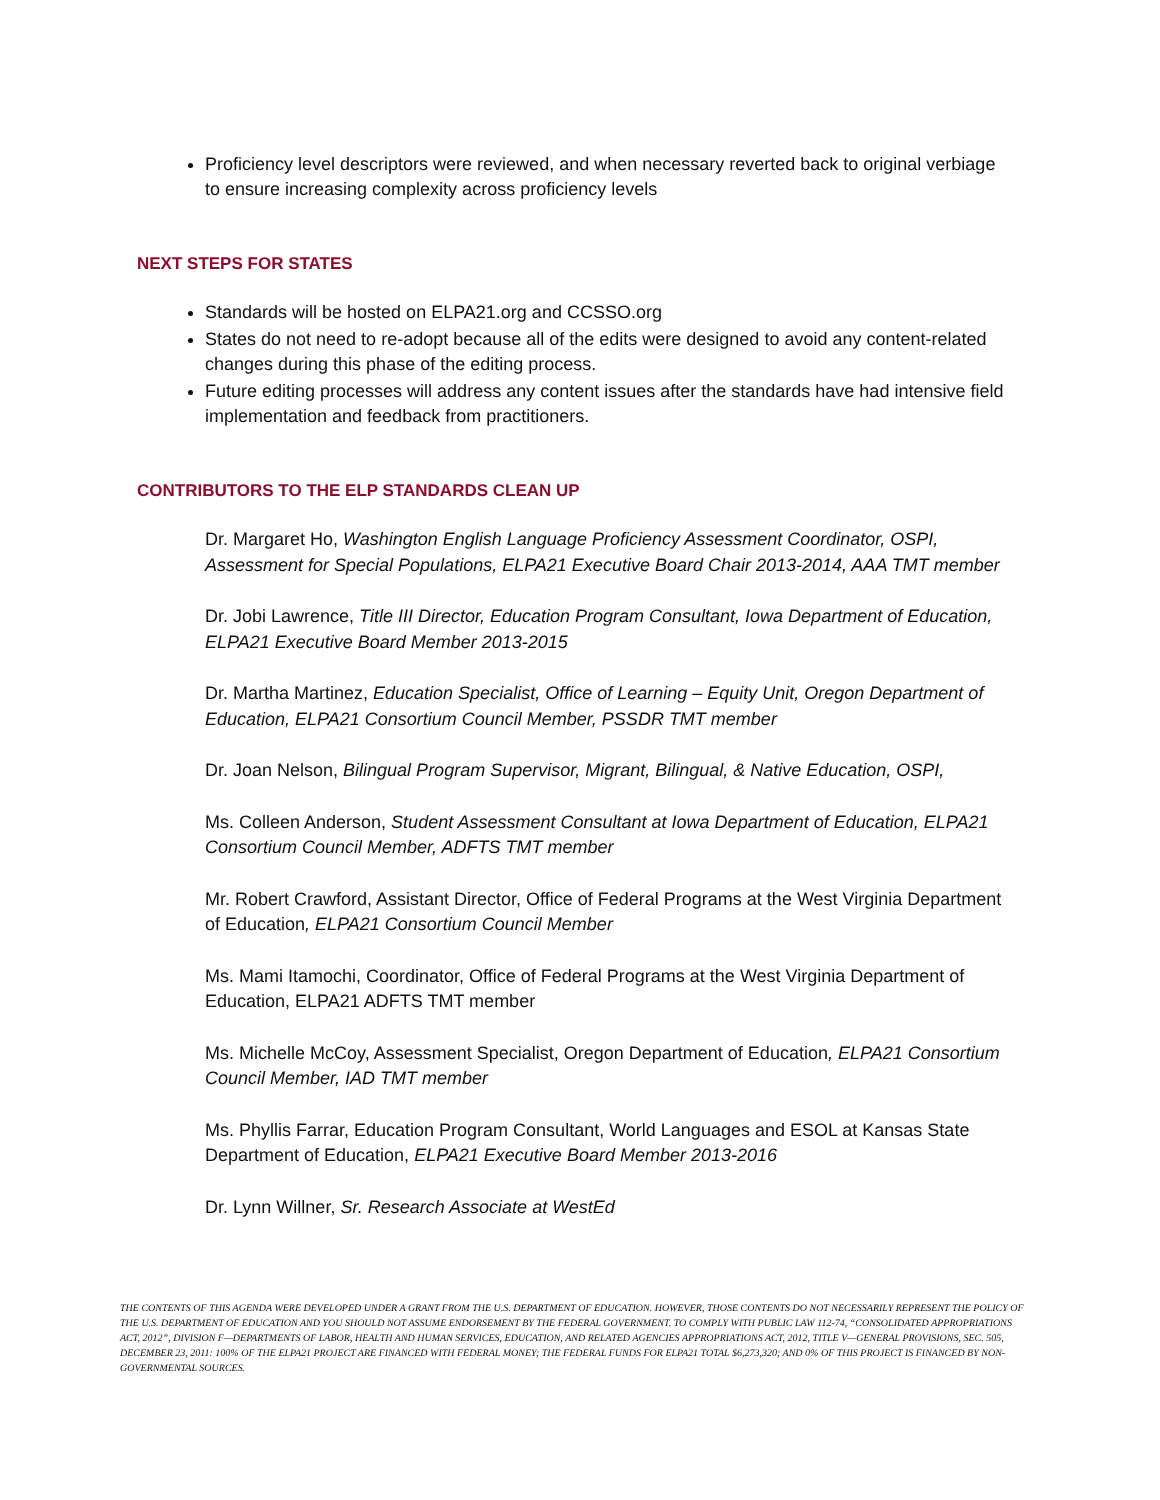Proficiency level descriptors were reviewed, and when necessary reverted back to original verbiage to ensure increasing complexity across proficiency levels
NEXT STEPS FOR STATES
Standards will be hosted on ELPA21.org and CCSSO.org
States do not need to re-adopt because all of the edits were designed to avoid any content-related changes during this phase of the editing process.
Future editing processes will address any content issues after the standards have had intensive field implementation and feedback from practitioners.
CONTRIBUTORS TO THE ELP STANDARDS CLEAN UP
Dr. Margaret Ho, Washington English Language Proficiency Assessment Coordinator, OSPI, Assessment for Special Populations, ELPA21 Executive Board Chair 2013-2014, AAA TMT member
Dr. Jobi Lawrence, Title III Director, Education Program Consultant, Iowa Department of Education, ELPA21 Executive Board Member 2013-2015
Dr. Martha Martinez, Education Specialist, Office of Learning – Equity Unit, Oregon Department of Education, ELPA21 Consortium Council Member, PSSDR TMT member
Dr. Joan Nelson, Bilingual Program Supervisor, Migrant, Bilingual, & Native Education, OSPI,
Ms. Colleen Anderson, Student Assessment Consultant at Iowa Department of Education, ELPA21 Consortium Council Member, ADFTS TMT member
Mr. Robert Crawford, Assistant Director, Office of Federal Programs at the West Virginia Department of Education, ELPA21 Consortium Council Member
Ms. Mami Itamochi, Coordinator, Office of Federal Programs at the West Virginia Department of Education, ELPA21 ADFTS TMT member
Ms. Michelle McCoy, Assessment Specialist, Oregon Department of Education, ELPA21 Consortium Council Member, IAD TMT member
Ms. Phyllis Farrar, Education Program Consultant, World Languages and ESOL at Kansas State Department of Education, ELPA21 Executive Board Member 2013-2016
Dr. Lynn Willner, Sr. Research Associate at WestEd
THE CONTENTS OF THIS AGENDA WERE DEVELOPED UNDER A GRANT FROM THE U.S. DEPARTMENT OF EDUCATION. HOWEVER, THOSE CONTENTS DO NOT NECESSARILY REPRESENT THE POLICY OF THE U.S. DEPARTMENT OF EDUCATION AND YOU SHOULD NOT ASSUME ENDORSEMENT BY THE FEDERAL GOVERNMENT. TO COMPLY WITH PUBLIC LAW 112-74, “CONSOLIDATED APPROPRIATIONS ACT, 2012”, DIVISION F—DEPARTMENTS OF LABOR, HEALTH AND HUMAN SERVICES, EDUCATION, AND RELATED AGENCIES APPROPRIATIONS ACT, 2012, TITLE V—GENERAL PROVISIONS, SEC. 505, DECEMBER 23, 2011: 100% OF THE ELPA21 PROJECT ARE FINANCED WITH FEDERAL MONEY; THE FEDERAL FUNDS FOR ELPA21 TOTAL $6,273,320; AND 0% OF THIS PROJECT IS FINANCED BY NON-GOVERNMENTAL SOURCES.